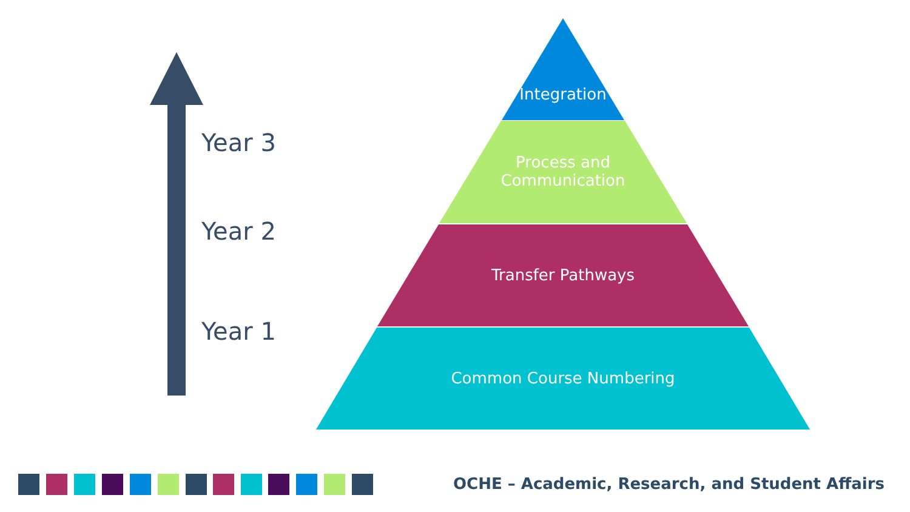Year 3
Year 2
Year 1
Integration
Process and
Communication
Transfer Pathways
Common Course Numbering
OCHE – Academic, Research, and Student Affairs